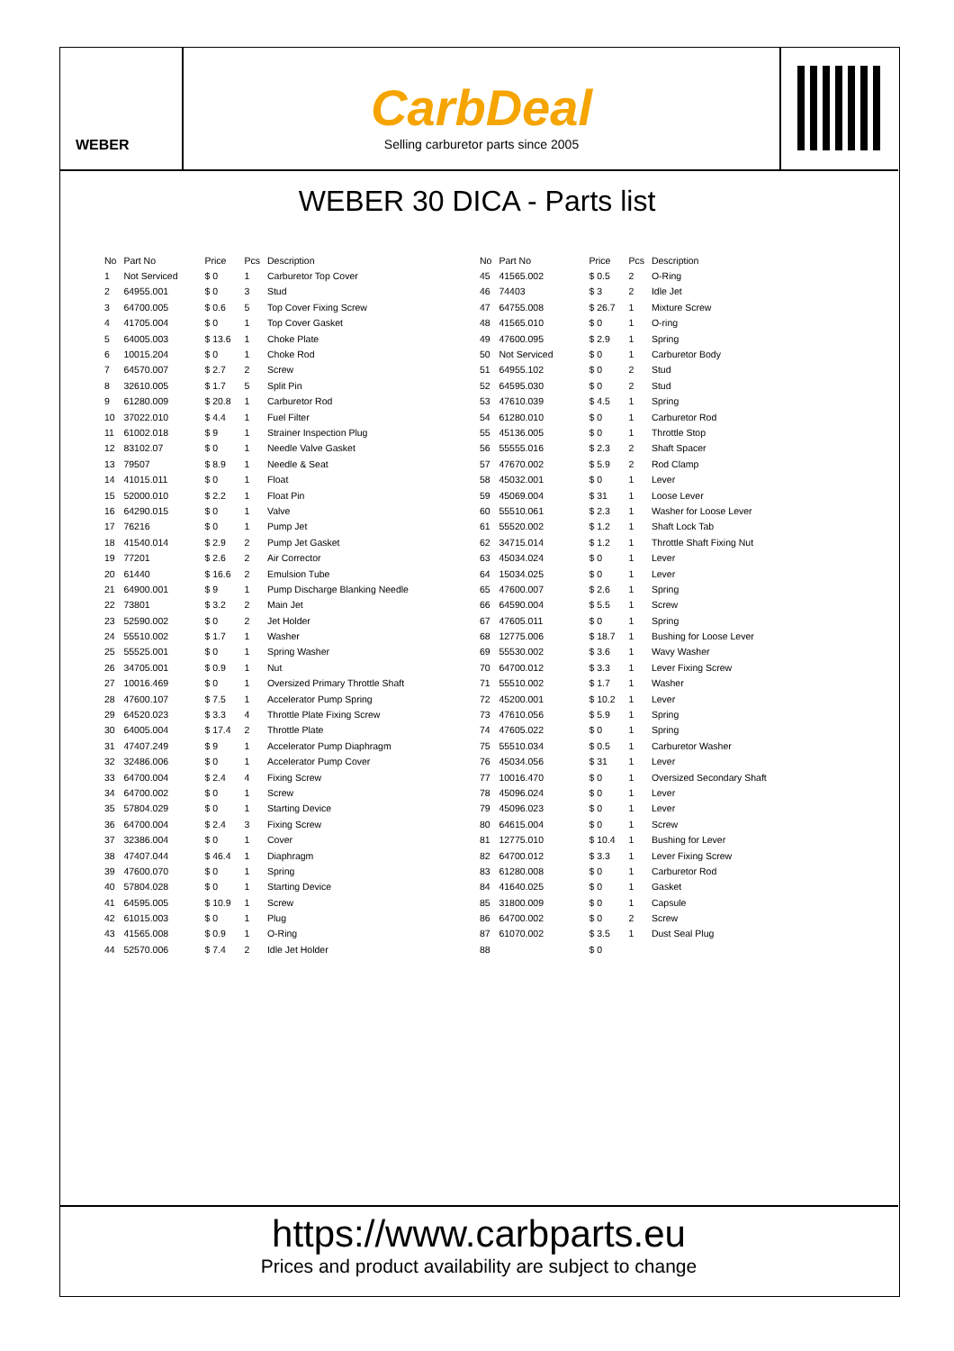WEBER
CarbDeal
Selling carburetor parts since 2005
WEBER 30 DICA - Parts list
| No | Part No | Price | Pcs | Description |
| --- | --- | --- | --- | --- |
| 1 | Not Serviced | $ 0 | 1 | Carburetor Top Cover |
| 2 | 64955.001 | $ 0 | 3 | Stud |
| 3 | 64700.005 | $ 0.6 | 5 | Top Cover Fixing Screw |
| 4 | 41705.004 | $ 0 | 1 | Top Cover Gasket |
| 5 | 64005.003 | $ 13.6 | 1 | Choke Plate |
| 6 | 10015.204 | $ 0 | 1 | Choke Rod |
| 7 | 64570.007 | $ 2.7 | 2 | Screw |
| 8 | 32610.005 | $ 1.7 | 5 | Split Pin |
| 9 | 61280.009 | $ 20.8 | 1 | Carburetor Rod |
| 10 | 37022.010 | $ 4.4 | 1 | Fuel Filter |
| 11 | 61002.018 | $ 9 | 1 | Strainer Inspection Plug |
| 12 | 83102.07 | $ 0 | 1 | Needle Valve Gasket |
| 13 | 79507 | $ 8.9 | 1 | Needle & Seat |
| 14 | 41015.011 | $ 0 | 1 | Float |
| 15 | 52000.010 | $ 2.2 | 1 | Float Pin |
| 16 | 64290.015 | $ 0 | 1 | Valve |
| 17 | 76216 | $ 0 | 1 | Pump Jet |
| 18 | 41540.014 | $ 2.9 | 2 | Pump Jet Gasket |
| 19 | 77201 | $ 2.6 | 2 | Air Corrector |
| 20 | 61440 | $ 16.6 | 2 | Emulsion Tube |
| 21 | 64900.001 | $ 9 | 1 | Pump Discharge Blanking Needle |
| 22 | 73801 | $ 3.2 | 2 | Main Jet |
| 23 | 52590.002 | $ 0 | 2 | Jet Holder |
| 24 | 55510.002 | $ 1.7 | 1 | Washer |
| 25 | 55525.001 | $ 0 | 1 | Spring Washer |
| 26 | 34705.001 | $ 0.9 | 1 | Nut |
| 27 | 10016.469 | $ 0 | 1 | Oversized Primary Throttle Shaft |
| 28 | 47600.107 | $ 7.5 | 1 | Accelerator Pump Spring |
| 29 | 64520.023 | $ 3.3 | 4 | Throttle Plate Fixing Screw |
| 30 | 64005.004 | $ 17.4 | 2 | Throttle Plate |
| 31 | 47407.249 | $ 9 | 1 | Accelerator Pump Diaphragm |
| 32 | 32486.006 | $ 0 | 1 | Accelerator Pump Cover |
| 33 | 64700.004 | $ 2.4 | 4 | Fixing Screw |
| 34 | 64700.002 | $ 0 | 1 | Screw |
| 35 | 57804.029 | $ 0 | 1 | Starting Device |
| 36 | 64700.004 | $ 2.4 | 3 | Fixing Screw |
| 37 | 32386.004 | $ 0 | 1 | Cover |
| 38 | 47407.044 | $ 46.4 | 1 | Diaphragm |
| 39 | 47600.070 | $ 0 | 1 | Spring |
| 40 | 57804.028 | $ 0 | 1 | Starting Device |
| 41 | 64595.005 | $ 10.9 | 1 | Screw |
| 42 | 61015.003 | $ 0 | 1 | Plug |
| 43 | 41565.008 | $ 0.9 | 1 | O-Ring |
| 44 | 52570.006 | $ 7.4 | 2 | Idle Jet Holder |
| No | Part No | Price | Pcs | Description |
| --- | --- | --- | --- | --- |
| 45 | 41565.002 | $ 0.5 | 2 | O-Ring |
| 46 | 74403 | $ 3 | 2 | Idle Jet |
| 47 | 64755.008 | $ 26.7 | 1 | Mixture Screw |
| 48 | 41565.010 | $ 0 | 1 | O-ring |
| 49 | 47600.095 | $ 2.9 | 1 | Spring |
| 50 | Not Serviced | $ 0 | 1 | Carburetor Body |
| 51 | 64955.102 | $ 0 | 2 | Stud |
| 52 | 64595.030 | $ 0 | 2 | Stud |
| 53 | 47610.039 | $ 4.5 | 1 | Spring |
| 54 | 61280.010 | $ 0 | 1 | Carburetor Rod |
| 55 | 45136.005 | $ 0 | 1 | Throttle Stop |
| 56 | 55555.016 | $ 2.3 | 2 | Shaft Spacer |
| 57 | 47670.002 | $ 5.9 | 2 | Rod Clamp |
| 58 | 45032.001 | $ 0 | 1 | Lever |
| 59 | 45069.004 | $ 31 | 1 | Loose Lever |
| 60 | 55510.061 | $ 2.3 | 1 | Washer for Loose Lever |
| 61 | 55520.002 | $ 1.2 | 1 | Shaft Lock Tab |
| 62 | 34715.014 | $ 1.2 | 1 | Throttle Shaft Fixing Nut |
| 63 | 45034.024 | $ 0 | 1 | Lever |
| 64 | 15034.025 | $ 0 | 1 | Lever |
| 65 | 47600.007 | $ 2.6 | 1 | Spring |
| 66 | 64590.004 | $ 5.5 | 1 | Screw |
| 67 | 47605.011 | $ 0 | 1 | Spring |
| 68 | 12775.006 | $ 18.7 | 1 | Bushing for Loose Lever |
| 69 | 55530.002 | $ 3.6 | 1 | Wavy Washer |
| 70 | 64700.012 | $ 3.3 | 1 | Lever Fixing Screw |
| 71 | 55510.002 | $ 1.7 | 1 | Washer |
| 72 | 45200.001 | $ 10.2 | 1 | Lever |
| 73 | 47610.056 | $ 5.9 | 1 | Spring |
| 74 | 47605.022 | $ 0 | 1 | Spring |
| 75 | 55510.034 | $ 0.5 | 1 | Carburetor Washer |
| 76 | 45034.056 | $ 31 | 1 | Lever |
| 77 | 10016.470 | $ 0 | 1 | Oversized Secondary Shaft |
| 78 | 45096.024 | $ 0 | 1 | Lever |
| 79 | 45096.023 | $ 0 | 1 | Lever |
| 80 | 64615.004 | $ 0 | 1 | Screw |
| 81 | 12775.010 | $ 10.4 | 1 | Bushing for Lever |
| 82 | 64700.012 | $ 3.3 | 1 | Lever Fixing Screw |
| 83 | 61280.008 | $ 0 | 1 | Carburetor Rod |
| 84 | 41640.025 | $ 0 | 1 | Gasket |
| 85 | 31800.009 | $ 0 | 1 | Capsule |
| 86 | 64700.002 | $ 0 | 2 | Screw |
| 87 | 61070.002 | $ 3.5 | 1 | Dust Seal Plug |
| 88 | | $ 0 | | |
https://www.carbparts.eu
Prices and product availability are subject to change